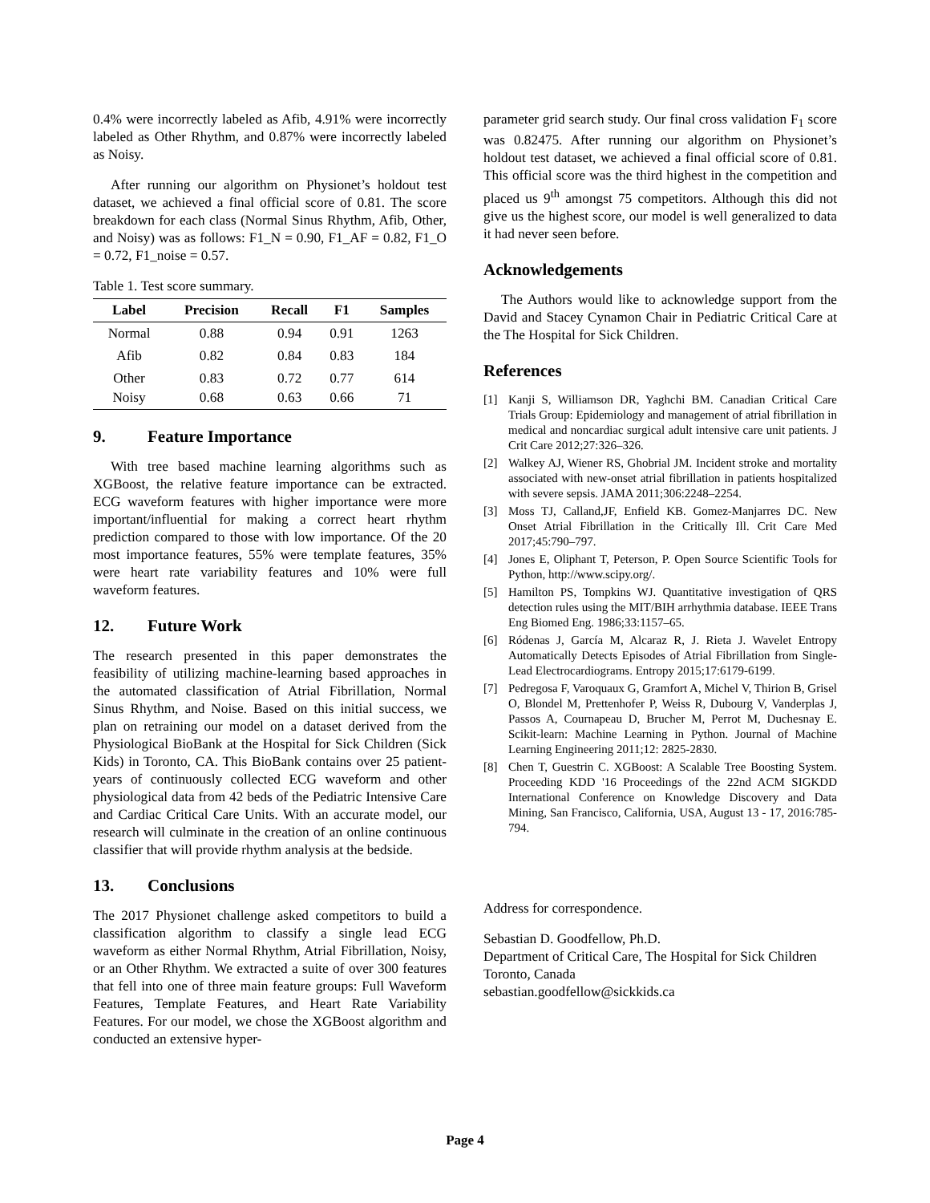0.4% were incorrectly labeled as Afib, 4.91% were incorrectly labeled as Other Rhythm, and 0.87% were incorrectly labeled as Noisy.
After running our algorithm on Physionet’s holdout test dataset, we achieved a final official score of 0.81. The score breakdown for each class (Normal Sinus Rhythm, Afib, Other, and Noisy) was as follows: F1_N = 0.90, F1_AF = 0.82, F1_O = 0.72, F1_noise = 0.57.
Table 1. Test score summary.
| Label | Precision | Recall | F1 | Samples |
| --- | --- | --- | --- | --- |
| Normal | 0.88 | 0.94 | 0.91 | 1263 |
| Afib | 0.82 | 0.84 | 0.83 | 184 |
| Other | 0.83 | 0.72 | 0.77 | 614 |
| Noisy | 0.68 | 0.63 | 0.66 | 71 |
9. Feature Importance
With tree based machine learning algorithms such as XGBoost, the relative feature importance can be extracted. ECG waveform features with higher importance were more important/influential for making a correct heart rhythm prediction compared to those with low importance. Of the 20 most importance features, 55% were template features, 35% were heart rate variability features and 10% were full waveform features.
12. Future Work
The research presented in this paper demonstrates the feasibility of utilizing machine-learning based approaches in the automated classification of Atrial Fibrillation, Normal Sinus Rhythm, and Noise. Based on this initial success, we plan on retraining our model on a dataset derived from the Physiological BioBank at the Hospital for Sick Children (Sick Kids) in Toronto, CA. This BioBank contains over 25 patient-years of continuously collected ECG waveform and other physiological data from 42 beds of the Pediatric Intensive Care and Cardiac Critical Care Units. With an accurate model, our research will culminate in the creation of an online continuous classifier that will provide rhythm analysis at the bedside.
13. Conclusions
The 2017 Physionet challenge asked competitors to build a classification algorithm to classify a single lead ECG waveform as either Normal Rhythm, Atrial Fibrillation, Noisy, or an Other Rhythm. We extracted a suite of over 300 features that fell into one of three main feature groups: Full Waveform Features, Template Features, and Heart Rate Variability Features. For our model, we chose the XGBoost algorithm and conducted an extensive hyper-
parameter grid search study. Our final cross validation F<sub>1</sub> score was 0.82475. After running our algorithm on Physionet’s holdout test dataset, we achieved a final official score of 0.81. This official score was the third highest in the competition and placed us 9<sup>th</sup> amongst 75 competitors. Although this did not give us the highest score, our model is well generalized to data it had never seen before.
Acknowledgements
The Authors would like to acknowledge support from the David and Stacey Cynamon Chair in Pediatric Critical Care at the The Hospital for Sick Children.
References
[1] Kanji S, Williamson DR, Yaghchi BM. Canadian Critical Care Trials Group: Epidemiology and management of atrial fibrillation in medical and noncardiac surgical adult intensive care unit patients. J Crit Care 2012;27:326–326.
[2] Walkey AJ, Wiener RS, Ghobrial JM. Incident stroke and mortality associated with new-onset atrial fibrillation in patients hospitalized with severe sepsis. JAMA 2011;306:2248–2254.
[3] Moss TJ, Calland,JF, Enfield KB. Gomez-Manjarres DC. New Onset Atrial Fibrillation in the Critically Ill. Crit Care Med 2017;45:790–797.
[4] Jones E, Oliphant T, Peterson, P. Open Source Scientific Tools for Python, http://www.scipy.org/.
[5] Hamilton PS, Tompkins WJ. Quantitative investigation of QRS detection rules using the MIT/BIH arrhythmia database. IEEE Trans Eng Biomed Eng. 1986;33:1157–65.
[6] Ródenas J, García M, Alcaraz R, J. Rieta J. Wavelet Entropy Automatically Detects Episodes of Atrial Fibrillation from Single-Lead Electrocardiograms. Entropy 2015;17:6179-6199.
[7] Pedregosa F, Varoquaux G, Gramfort A, Michel V, Thirion B, Grisel O, Blondel M, Prettenhofer P, Weiss R, Dubourg V, Vanderplas J, Passos A, Cournapeau D, Brucher M, Perrot M, Duchesnay E. Scikit-learn: Machine Learning in Python. Journal of Machine Learning Engineering 2011;12: 2825-2830.
[8] Chen T, Guestrin C. XGBoost: A Scalable Tree Boosting System. Proceeding KDD '16 Proceedings of the 22nd ACM SIGKDD International Conference on Knowledge Discovery and Data Mining, San Francisco, California, USA, August 13 - 17, 2016:785-794.
Address for correspondence.
Sebastian D. Goodfellow, Ph.D.
Department of Critical Care, The Hospital for Sick Children
Toronto, Canada
sebastian.goodfellow@sickkids.ca
Page 4